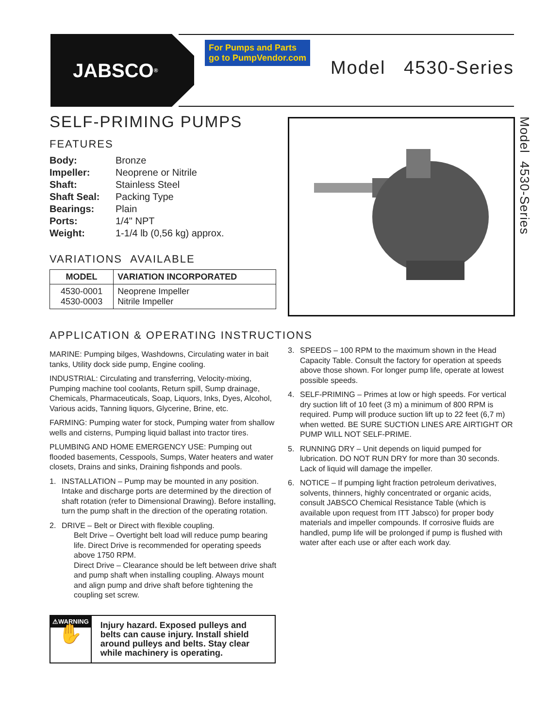JABSCO<sup>®</sup>
For Pumps and Parts
go to PumpVendor.com
Model 4530-Series
Model 4530-Series
SELF-PRIMING PUMPS
FEATURES
| Body: | Bronze |
| Impeller: | Neoprene or Nitrile |
| Shaft: | Stainless Steel |
| Shaft Seal: | Packing Type |
| Bearings: | Plain |
| Ports: | 1/4" NPT |
| Weight: | 1-1/4 lb (0,56 kg) approx. |
VARIATIONS AVAILABLE
| MODEL | VARIATION INCORPORATED |
| --- | --- |
| 4530-0001 4530-0003 | Neoprene Impeller Nitrile Impeller |
APPLICATION & OPERATING INSTRUCTIONS
MARINE: Pumping bilges, Washdowns, Circulating water in bait tanks, Utility dock side pump, Engine cooling.
INDUSTRIAL: Circulating and transferring, Velocity-mixing, Pumping machine tool coolants, Return spill, Sump drainage, Chemicals, Pharmaceuticals, Soap, Liquors, Inks, Dyes, Alcohol, Various acids, Tanning liquors, Glycerine, Brine, etc.
FARMING: Pumping water for stock, Pumping water from shallow wells and cisterns, Pumping liquid ballast into tractor tires.
PLUMBING AND HOME EMERGENCY USE: Pumping out flooded basements, Cesspools, Sumps, Water heaters and water closets, Drains and sinks, Draining fishponds and pools.
1. INSTALLATION – Pump may be mounted in any position. Intake and discharge ports are determined by the direction of shaft rotation (refer to Dimensional Drawing). Before installing, turn the pump shaft in the direction of the operating rotation.
2. DRIVE – Belt or Direct with flexible coupling.
Belt Drive – Overtight belt load will reduce pump bearing life. Direct Drive is recommended for operating speeds above 1750 RPM.
Direct Drive – Clearance should be left between drive shaft and pump shaft when installing coupling. Always mount and align pump and drive shaft before tightening the coupling set screw.
⚠WARNING
✋
Injury hazard. Exposed pulleys and belts can cause injury. Install shield around pulleys and belts. Stay clear while machinery is operating.
3. SPEEDS – 100 RPM to the maximum shown in the Head Capacity Table. Consult the factory for operation at speeds above those shown. For longer pump life, operate at lowest possible speeds.
4. SELF-PRIMING – Primes at low or high speeds. For vertical dry suction lift of 10 feet (3 m) a minimum of 800 RPM is required. Pump will produce suction lift up to 22 feet (6,7 m) when wetted. BE SURE SUCTION LINES ARE AIRTIGHT OR PUMP WILL NOT SELF-PRIME.
5. RUNNING DRY – Unit depends on liquid pumped for lubrication. DO NOT RUN DRY for more than 30 seconds. Lack of liquid will damage the impeller.
6. NOTICE – If pumping light fraction petroleum derivatives, solvents, thinners, highly concentrated or organic acids, consult JABSCO Chemical Resistance Table (which is available upon request from ITT Jabsco) for proper body materials and impeller compounds. If corrosive fluids are handled, pump life will be prolonged if pump is flushed with water after each use or after each work day.